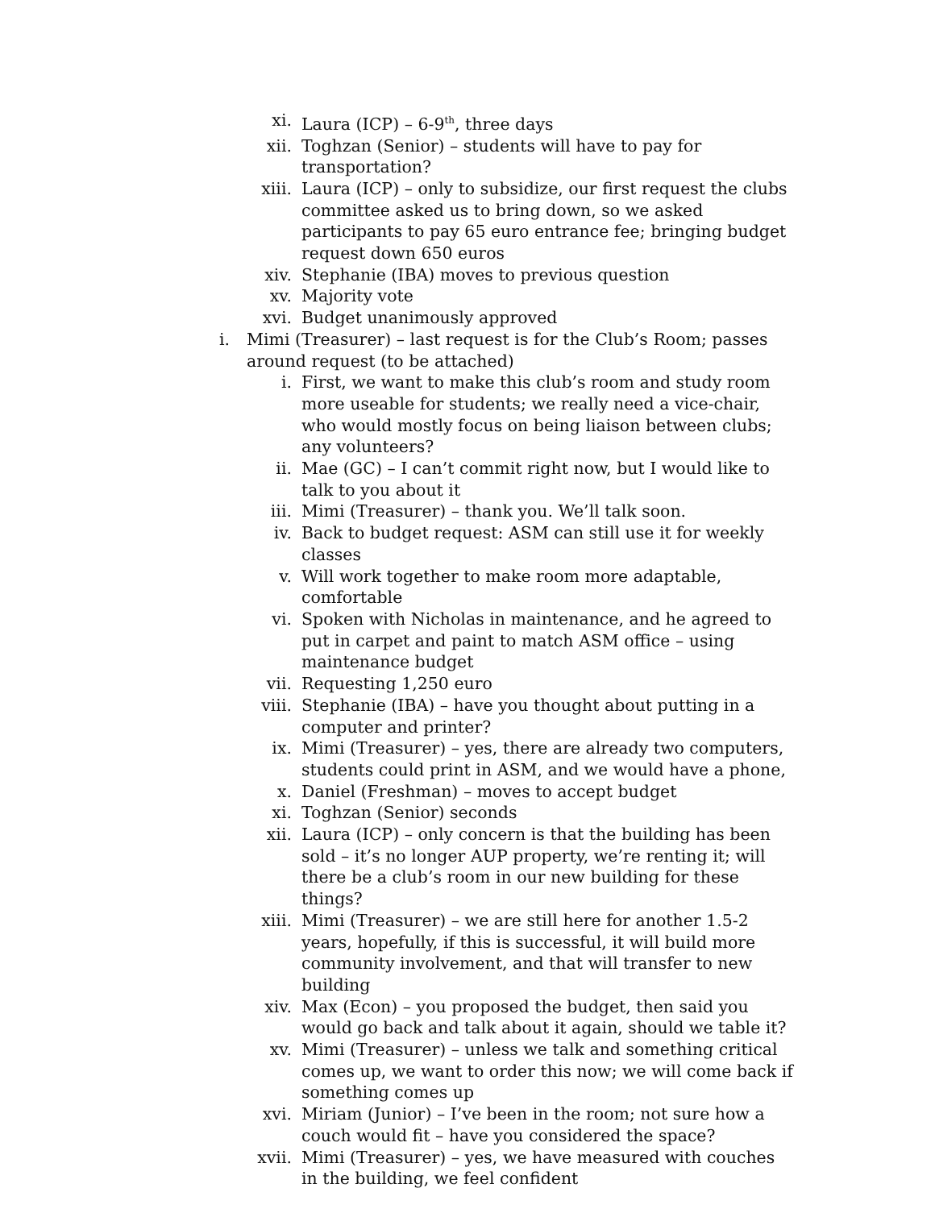xi. Laura (ICP) – 6-9<sup>th</sup>, three days
xii. Toghzan (Senior) – students will have to pay for transportation?
xiii. Laura (ICP) – only to subsidize, our first request the clubs committee asked us to bring down, so we asked participants to pay 65 euro entrance fee; bringing budget request down 650 euros
xiv. Stephanie (IBA) moves to previous question
xv. Majority vote
xvi. Budget unanimously approved
i. Mimi (Treasurer) – last request is for the Club’s Room; passes around request (to be attached)
i. First, we want to make this club’s room and study room more useable for students; we really need a vice-chair, who would mostly focus on being liaison between clubs; any volunteers?
ii. Mae (GC) – I can’t commit right now, but I would like to talk to you about it
iii. Mimi (Treasurer) – thank you. We’ll talk soon.
iv. Back to budget request: ASM can still use it for weekly classes
v. Will work together to make room more adaptable, comfortable
vi. Spoken with Nicholas in maintenance, and he agreed to put in carpet and paint to match ASM office – using maintenance budget
vii. Requesting 1,250 euro
viii. Stephanie (IBA) – have you thought about putting in a computer and printer?
ix. Mimi (Treasurer) – yes, there are already two computers, students could print in ASM, and we would have a phone,
x. Daniel (Freshman) – moves to accept budget
xi. Toghzan (Senior) seconds
xii. Laura (ICP) – only concern is that the building has been sold – it’s no longer AUP property, we’re renting it; will there be a club’s room in our new building for these things?
xiii. Mimi (Treasurer) – we are still here for another 1.5-2 years, hopefully, if this is successful, it will build more community involvement, and that will transfer to new building
xiv. Max (Econ) – you proposed the budget, then said you would go back and talk about it again, should we table it?
xv. Mimi (Treasurer) – unless we talk and something critical comes up, we want to order this now; we will come back if something comes up
xvi. Miriam (Junior) – I’ve been in the room; not sure how a couch would fit – have you considered the space?
xvii. Mimi (Treasurer) – yes, we have measured with couches in the building, we feel confident